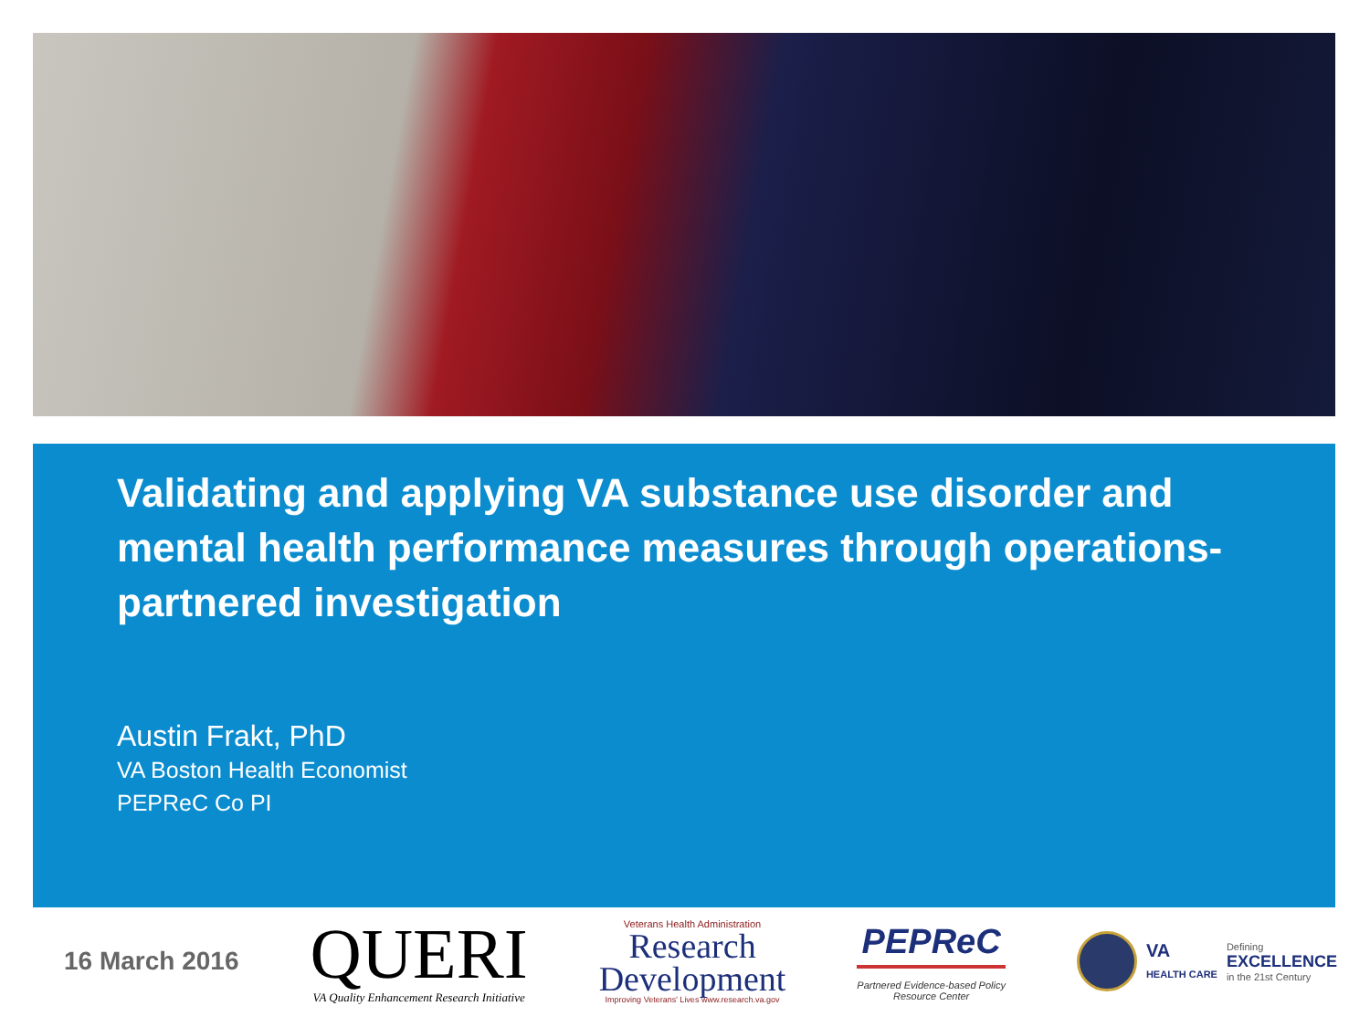Validating and applying VA substance use disorder and mental health performance measures through operations-partnered investigation
Austin Frakt, PhD
VA Boston Health Economist
PEPReC Co PI
16 March 2016
QUERI
VA Quality Enhancement Research Initiative
Veterans Health Administration
Research
Development
Improving Veterans' Lives www.research.va.gov
PEPReC
Partnered Evidence-based Policy
Resource Center
VA
HEALTH CARE
Defining
EXCELLENCE
in the 21st Century